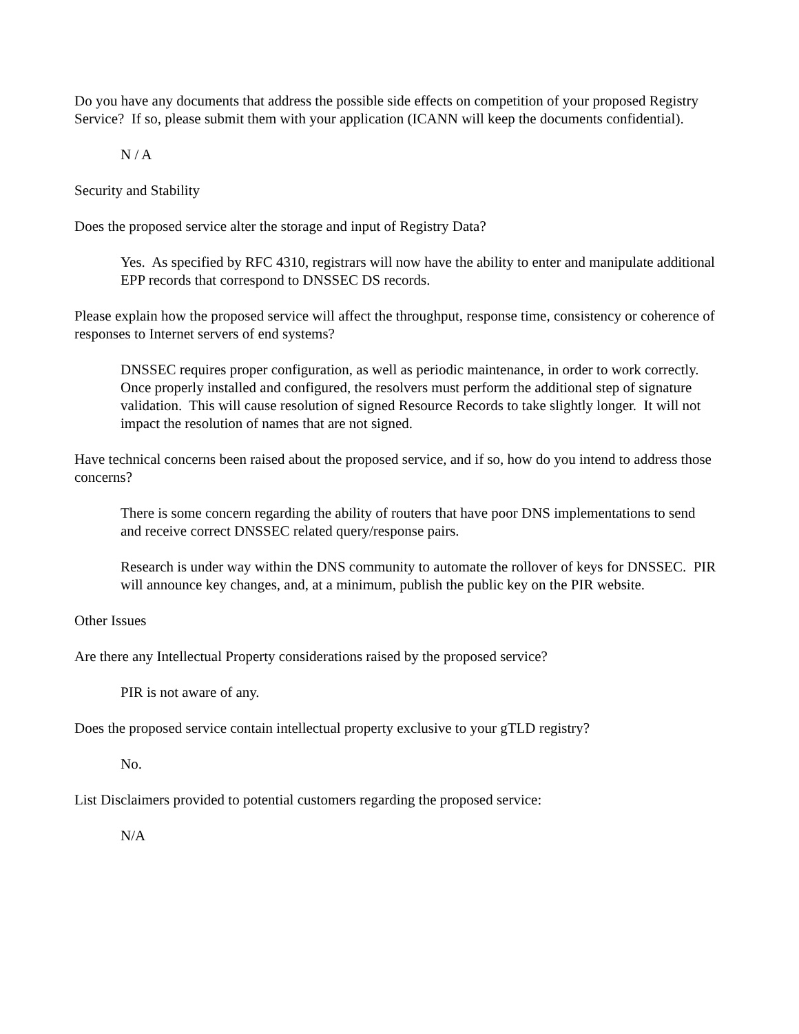Do you have any documents that address the possible side effects on competition of your proposed Registry Service? If so, please submit them with your application (ICANN will keep the documents confidential).
N / A
Security and Stability
Does the proposed service alter the storage and input of Registry Data?
Yes. As specified by RFC 4310, registrars will now have the ability to enter and manipulate additional EPP records that correspond to DNSSEC DS records.
Please explain how the proposed service will affect the throughput, response time, consistency or coherence of responses to Internet servers of end systems?
DNSSEC requires proper configuration, as well as periodic maintenance, in order to work correctly. Once properly installed and configured, the resolvers must perform the additional step of signature validation. This will cause resolution of signed Resource Records to take slightly longer. It will not impact the resolution of names that are not signed.
Have technical concerns been raised about the proposed service, and if so, how do you intend to address those concerns?
There is some concern regarding the ability of routers that have poor DNS implementations to send and receive correct DNSSEC related query/response pairs.
Research is under way within the DNS community to automate the rollover of keys for DNSSEC. PIR will announce key changes, and, at a minimum, publish the public key on the PIR website.
Other Issues
Are there any Intellectual Property considerations raised by the proposed service?
PIR is not aware of any.
Does the proposed service contain intellectual property exclusive to your gTLD registry?
No.
List Disclaimers provided to potential customers regarding the proposed service:
N/A